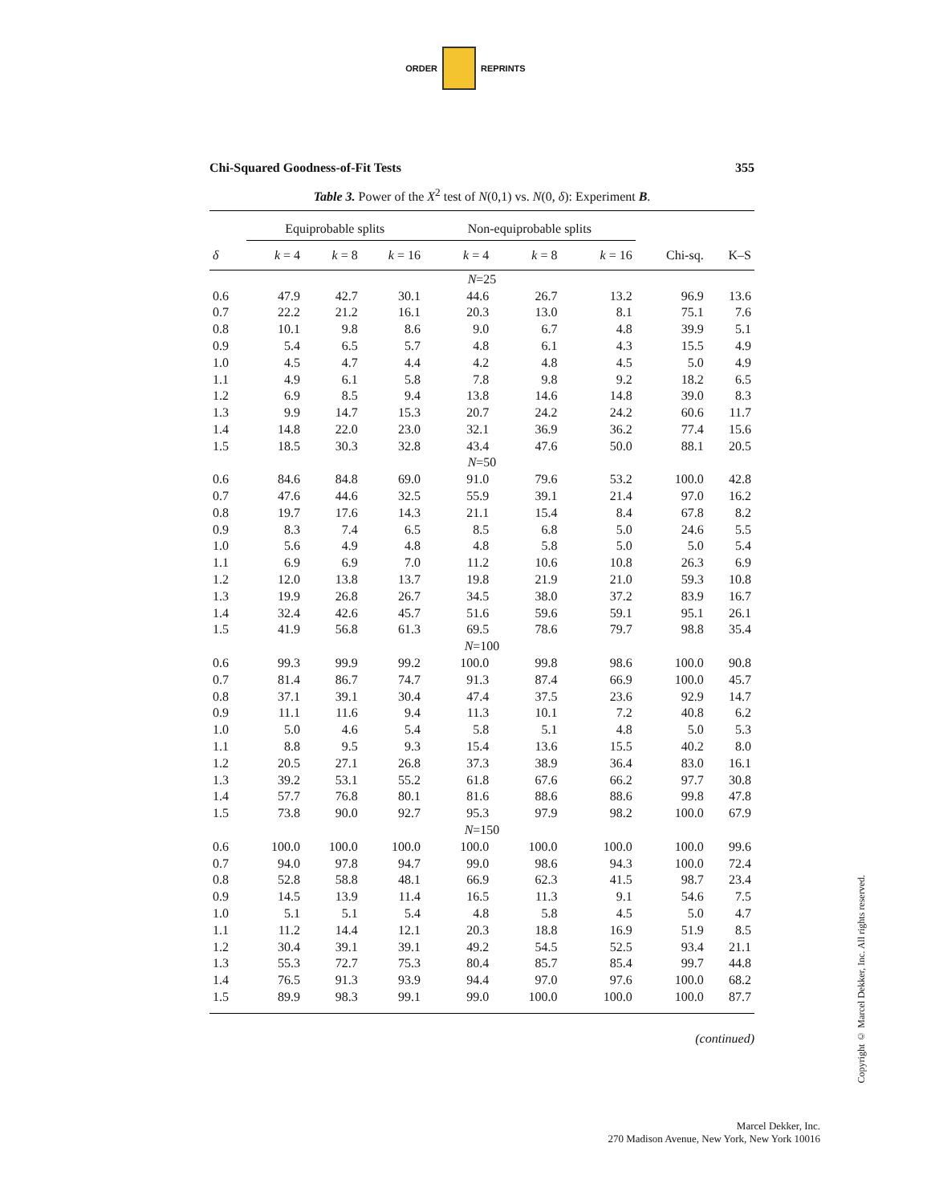ORDER REPRINTS
Chi-Squared Goodness-of-Fit Tests 355
Table 3. Power of the X<sup>2</sup> test of N(0,1) vs. N(0, δ): Experiment B.
| | Equiprobable splits | | | Non-equiprobable splits | | | | |
| --- | --- | --- | --- | --- | --- | --- | --- | --- |
| δ | k = 4 | k = 8 | k = 16 | k = 4 | k = 8 | k = 16 | Chi-sq. | K–S |
| N =25 | | | | | | | | |
| 0.6 | 47.9 | 42.7 | 30.1 | 44.6 | 26.7 | 13.2 | 96.9 | 13.6 |
| 0.7 | 22.2 | 21.2 | 16.1 | 20.3 | 13.0 | 8.1 | 75.1 | 7.6 |
| 0.8 | 10.1 | 9.8 | 8.6 | 9.0 | 6.7 | 4.8 | 39.9 | 5.1 |
| 0.9 | 5.4 | 6.5 | 5.7 | 4.8 | 6.1 | 4.3 | 15.5 | 4.9 |
| 1.0 | 4.5 | 4.7 | 4.4 | 4.2 | 4.8 | 4.5 | 5.0 | 4.9 |
| 1.1 | 4.9 | 6.1 | 5.8 | 7.8 | 9.8 | 9.2 | 18.2 | 6.5 |
| 1.2 | 6.9 | 8.5 | 9.4 | 13.8 | 14.6 | 14.8 | 39.0 | 8.3 |
| 1.3 | 9.9 | 14.7 | 15.3 | 20.7 | 24.2 | 24.2 | 60.6 | 11.7 |
| 1.4 | 14.8 | 22.0 | 23.0 | 32.1 | 36.9 | 36.2 | 77.4 | 15.6 |
| 1.5 | 18.5 | 30.3 | 32.8 | 43.4 | 47.6 | 50.0 | 88.1 | 20.5 |
| N =50 | | | | | | | | |
| 0.6 | 84.6 | 84.8 | 69.0 | 91.0 | 79.6 | 53.2 | 100.0 | 42.8 |
| 0.7 | 47.6 | 44.6 | 32.5 | 55.9 | 39.1 | 21.4 | 97.0 | 16.2 |
| 0.8 | 19.7 | 17.6 | 14.3 | 21.1 | 15.4 | 8.4 | 67.8 | 8.2 |
| 0.9 | 8.3 | 7.4 | 6.5 | 8.5 | 6.8 | 5.0 | 24.6 | 5.5 |
| 1.0 | 5.6 | 4.9 | 4.8 | 4.8 | 5.8 | 5.0 | 5.0 | 5.4 |
| 1.1 | 6.9 | 6.9 | 7.0 | 11.2 | 10.6 | 10.8 | 26.3 | 6.9 |
| 1.2 | 12.0 | 13.8 | 13.7 | 19.8 | 21.9 | 21.0 | 59.3 | 10.8 |
| 1.3 | 19.9 | 26.8 | 26.7 | 34.5 | 38.0 | 37.2 | 83.9 | 16.7 |
| 1.4 | 32.4 | 42.6 | 45.7 | 51.6 | 59.6 | 59.1 | 95.1 | 26.1 |
| 1.5 | 41.9 | 56.8 | 61.3 | 69.5 | 78.6 | 79.7 | 98.8 | 35.4 |
| N =100 | | | | | | | | |
| 0.6 | 99.3 | 99.9 | 99.2 | 100.0 | 99.8 | 98.6 | 100.0 | 90.8 |
| 0.7 | 81.4 | 86.7 | 74.7 | 91.3 | 87.4 | 66.9 | 100.0 | 45.7 |
| 0.8 | 37.1 | 39.1 | 30.4 | 47.4 | 37.5 | 23.6 | 92.9 | 14.7 |
| 0.9 | 11.1 | 11.6 | 9.4 | 11.3 | 10.1 | 7.2 | 40.8 | 6.2 |
| 1.0 | 5.0 | 4.6 | 5.4 | 5.8 | 5.1 | 4.8 | 5.0 | 5.3 |
| 1.1 | 8.8 | 9.5 | 9.3 | 15.4 | 13.6 | 15.5 | 40.2 | 8.0 |
| 1.2 | 20.5 | 27.1 | 26.8 | 37.3 | 38.9 | 36.4 | 83.0 | 16.1 |
| 1.3 | 39.2 | 53.1 | 55.2 | 61.8 | 67.6 | 66.2 | 97.7 | 30.8 |
| 1.4 | 57.7 | 76.8 | 80.1 | 81.6 | 88.6 | 88.6 | 99.8 | 47.8 |
| 1.5 | 73.8 | 90.0 | 92.7 | 95.3 | 97.9 | 98.2 | 100.0 | 67.9 |
| N =150 | | | | | | | | |
| 0.6 | 100.0 | 100.0 | 100.0 | 100.0 | 100.0 | 100.0 | 100.0 | 99.6 |
| 0.7 | 94.0 | 97.8 | 94.7 | 99.0 | 98.6 | 94.3 | 100.0 | 72.4 |
| 0.8 | 52.8 | 58.8 | 48.1 | 66.9 | 62.3 | 41.5 | 98.7 | 23.4 |
| 0.9 | 14.5 | 13.9 | 11.4 | 16.5 | 11.3 | 9.1 | 54.6 | 7.5 |
| 1.0 | 5.1 | 5.1 | 5.4 | 4.8 | 5.8 | 4.5 | 5.0 | 4.7 |
| 1.1 | 11.2 | 14.4 | 12.1 | 20.3 | 18.8 | 16.9 | 51.9 | 8.5 |
| 1.2 | 30.4 | 39.1 | 39.1 | 49.2 | 54.5 | 52.5 | 93.4 | 21.1 |
| 1.3 | 55.3 | 72.7 | 75.3 | 80.4 | 85.7 | 85.4 | 99.7 | 44.8 |
| 1.4 | 76.5 | 91.3 | 93.9 | 94.4 | 97.0 | 97.6 | 100.0 | 68.2 |
| 1.5 | 89.9 | 98.3 | 99.1 | 99.0 | 100.0 | 100.0 | 100.0 | 87.7 |
(continued)
Copyright © Marcel Dekker, Inc. All rights reserved.
Marcel Dekker, Inc.
270 Madison Avenue, New York, New York 10016